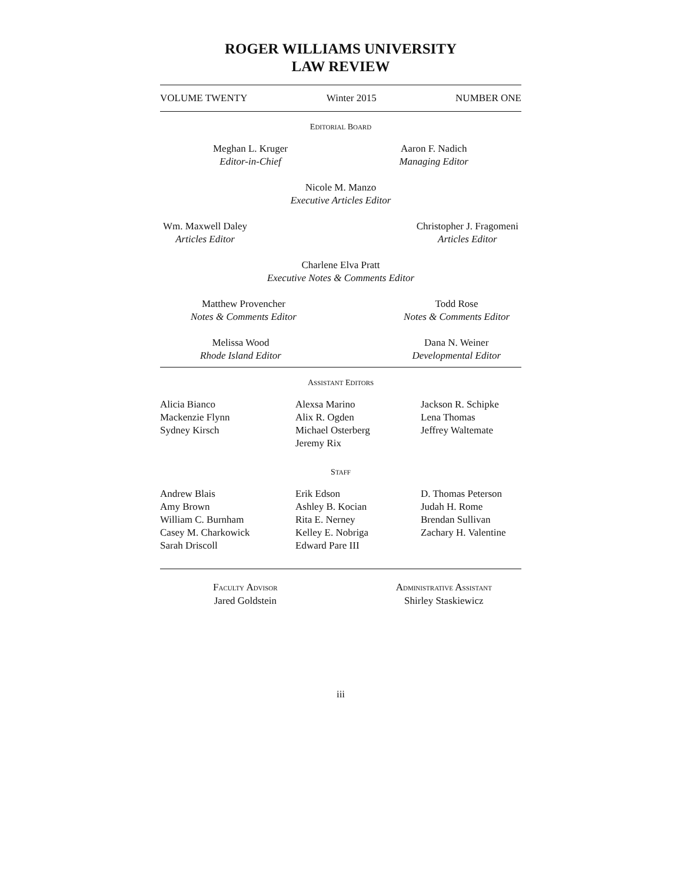ROGER WILLIAMS UNIVERSITY
LAW REVIEW
VOLUME TWENTY Winter 2015 NUMBER ONE
EDITORIAL BOARD
Meghan L. Kruger
Editor-in-Chief
Aaron F. Nadich
Managing Editor
Nicole M. Manzo
Executive Articles Editor
Wm. Maxwell Daley
Articles Editor
Christopher J. Fragomeni
Articles Editor
Charlene Elva Pratt
Executive Notes & Comments Editor
Matthew Provencher
Notes & Comments Editor
Todd Rose
Notes & Comments Editor
Melissa Wood
Rhode Island Editor
Dana N. Weiner
Developmental Editor
ASSISTANT EDITORS
Alicia Bianco
Mackenzie Flynn
Sydney Kirsch
Alexsa Marino
Alix R. Ogden
Michael Osterberg
Jeremy Rix
Jackson R. Schipke
Lena Thomas
Jeffrey Waltemate
STAFF
Andrew Blais
Amy Brown
William C. Burnham
Casey M. Charkowick
Sarah Driscoll
Erik Edson
Ashley B. Kocian
Rita E. Nerney
Kelley E. Nobriga
Edward Pare III
D. Thomas Peterson
Judah H. Rome
Brendan Sullivan
Zachary H. Valentine
FACULTY ADVISOR
Jared Goldstein
ADMINISTRATIVE ASSISTANT
Shirley Staskiewicz
iii